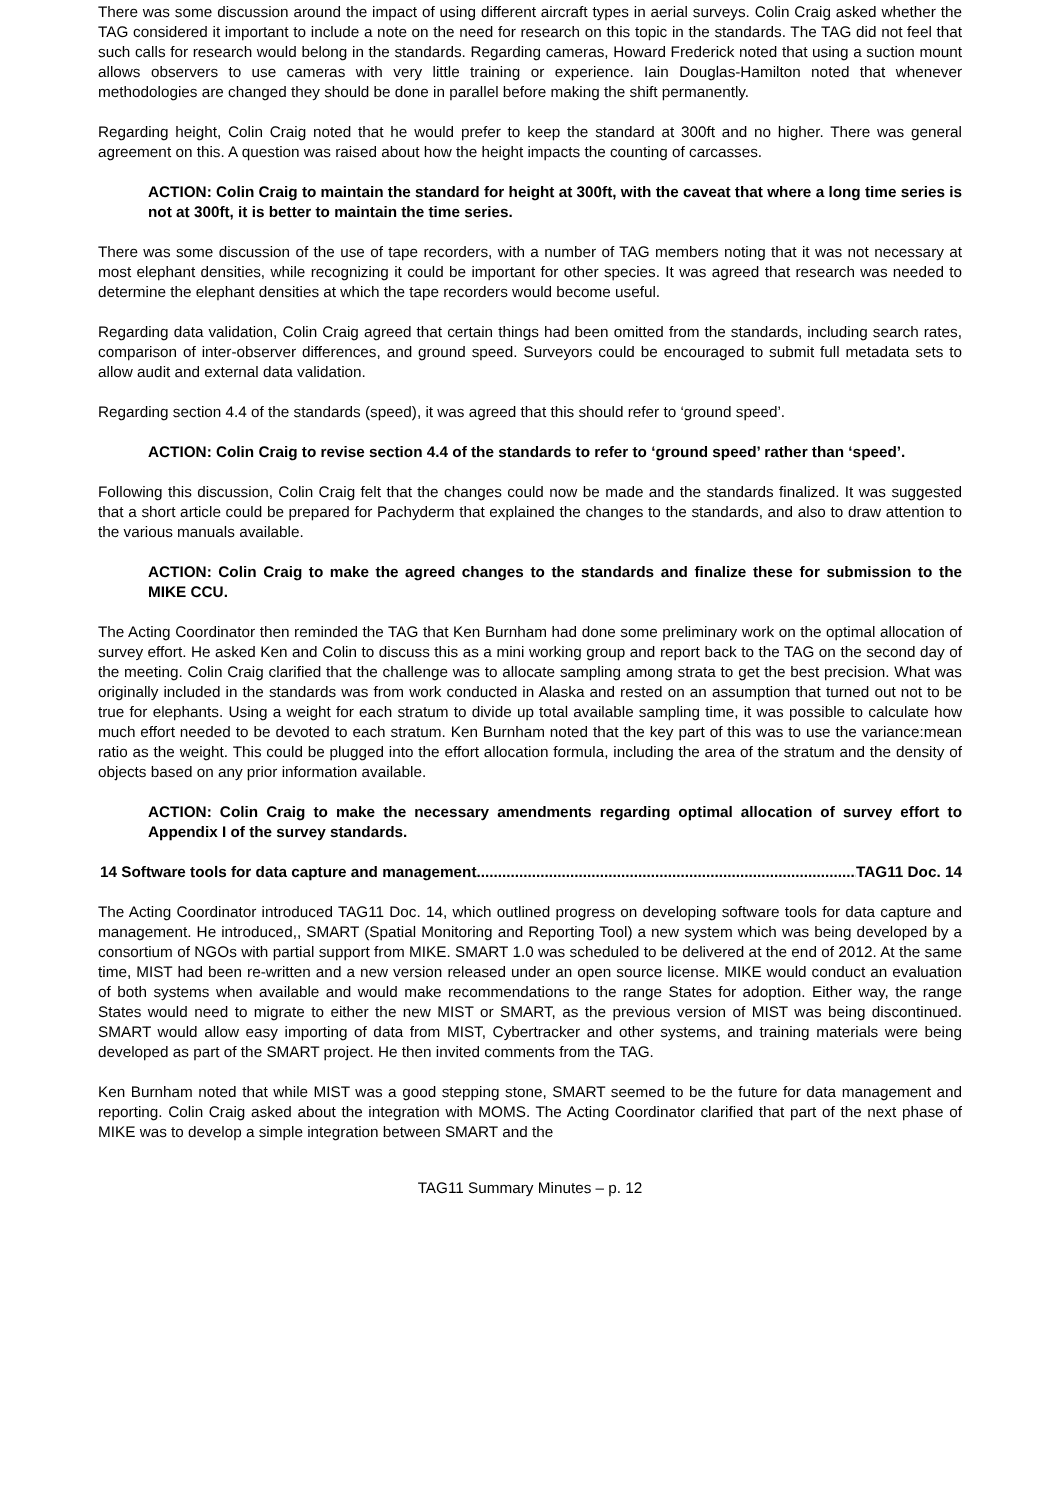There was some discussion around the impact of using different aircraft types in aerial surveys. Colin Craig asked whether the TAG considered it important to include a note on the need for research on this topic in the standards. The TAG did not feel that such calls for research would belong in the standards. Regarding cameras, Howard Frederick noted that using a suction mount allows observers to use cameras with very little training or experience. Iain Douglas-Hamilton noted that whenever methodologies are changed they should be done in parallel before making the shift permanently.
Regarding height, Colin Craig noted that he would prefer to keep the standard at 300ft and no higher. There was general agreement on this. A question was raised about how the height impacts the counting of carcasses.
ACTION: Colin Craig to maintain the standard for height at 300ft, with the caveat that where a long time series is not at 300ft, it is better to maintain the time series.
There was some discussion of the use of tape recorders, with a number of TAG members noting that it was not necessary at most elephant densities, while recognizing it could be important for other species. It was agreed that research was needed to determine the elephant densities at which the tape recorders would become useful.
Regarding data validation, Colin Craig agreed that certain things had been omitted from the standards, including search rates, comparison of inter-observer differences, and ground speed. Surveyors could be encouraged to submit full metadata sets to allow audit and external data validation.
Regarding section 4.4 of the standards (speed), it was agreed that this should refer to ‘ground speed’.
ACTION: Colin Craig to revise section 4.4 of the standards to refer to ‘ground speed’ rather than ‘speed’.
Following this discussion, Colin Craig felt that the changes could now be made and the standards finalized. It was suggested that a short article could be prepared for Pachyderm that explained the changes to the standards, and also to draw attention to the various manuals available.
ACTION: Colin Craig to make the agreed changes to the standards and finalize these for submission to the MIKE CCU.
The Acting Coordinator then reminded the TAG that Ken Burnham had done some preliminary work on the optimal allocation of survey effort. He asked Ken and Colin to discuss this as a mini working group and report back to the TAG on the second day of the meeting. Colin Craig clarified that the challenge was to allocate sampling among strata to get the best precision. What was originally included in the standards was from work conducted in Alaska and rested on an assumption that turned out not to be true for elephants. Using a weight for each stratum to divide up total available sampling time, it was possible to calculate how much effort needed to be devoted to each stratum. Ken Burnham noted that the key part of this was to use the variance:mean ratio as the weight. This could be plugged into the effort allocation formula, including the area of the stratum and the density of objects based on any prior information available.
ACTION: Colin Craig to make the necessary amendments regarding optimal allocation of survey effort to Appendix I of the survey standards.
14 Software tools for data capture and management.............................................................................................. TAG11 Doc. 14
The Acting Coordinator introduced TAG11 Doc. 14, which outlined progress on developing software tools for data capture and management. He introduced,, SMART (Spatial Monitoring and Reporting Tool) a new system which was being developed by a consortium of NGOs with partial support from MIKE. SMART 1.0 was scheduled to be delivered at the end of 2012. At the same time, MIST had been re-written and a new version released under an open source license. MIKE would conduct an evaluation of both systems when available and would make recommendations to the range States for adoption. Either way, the range States would need to migrate to either the new MIST or SMART, as the previous version of MIST was being discontinued. SMART would allow easy importing of data from MIST, Cybertracker and other systems, and training materials were being developed as part of the SMART project. He then invited comments from the TAG.
Ken Burnham noted that while MIST was a good stepping stone, SMART seemed to be the future for data management and reporting. Colin Craig asked about the integration with MOMS. The Acting Coordinator clarified that part of the next phase of MIKE was to develop a simple integration between SMART and the
TAG11 Summary Minutes – p. 12